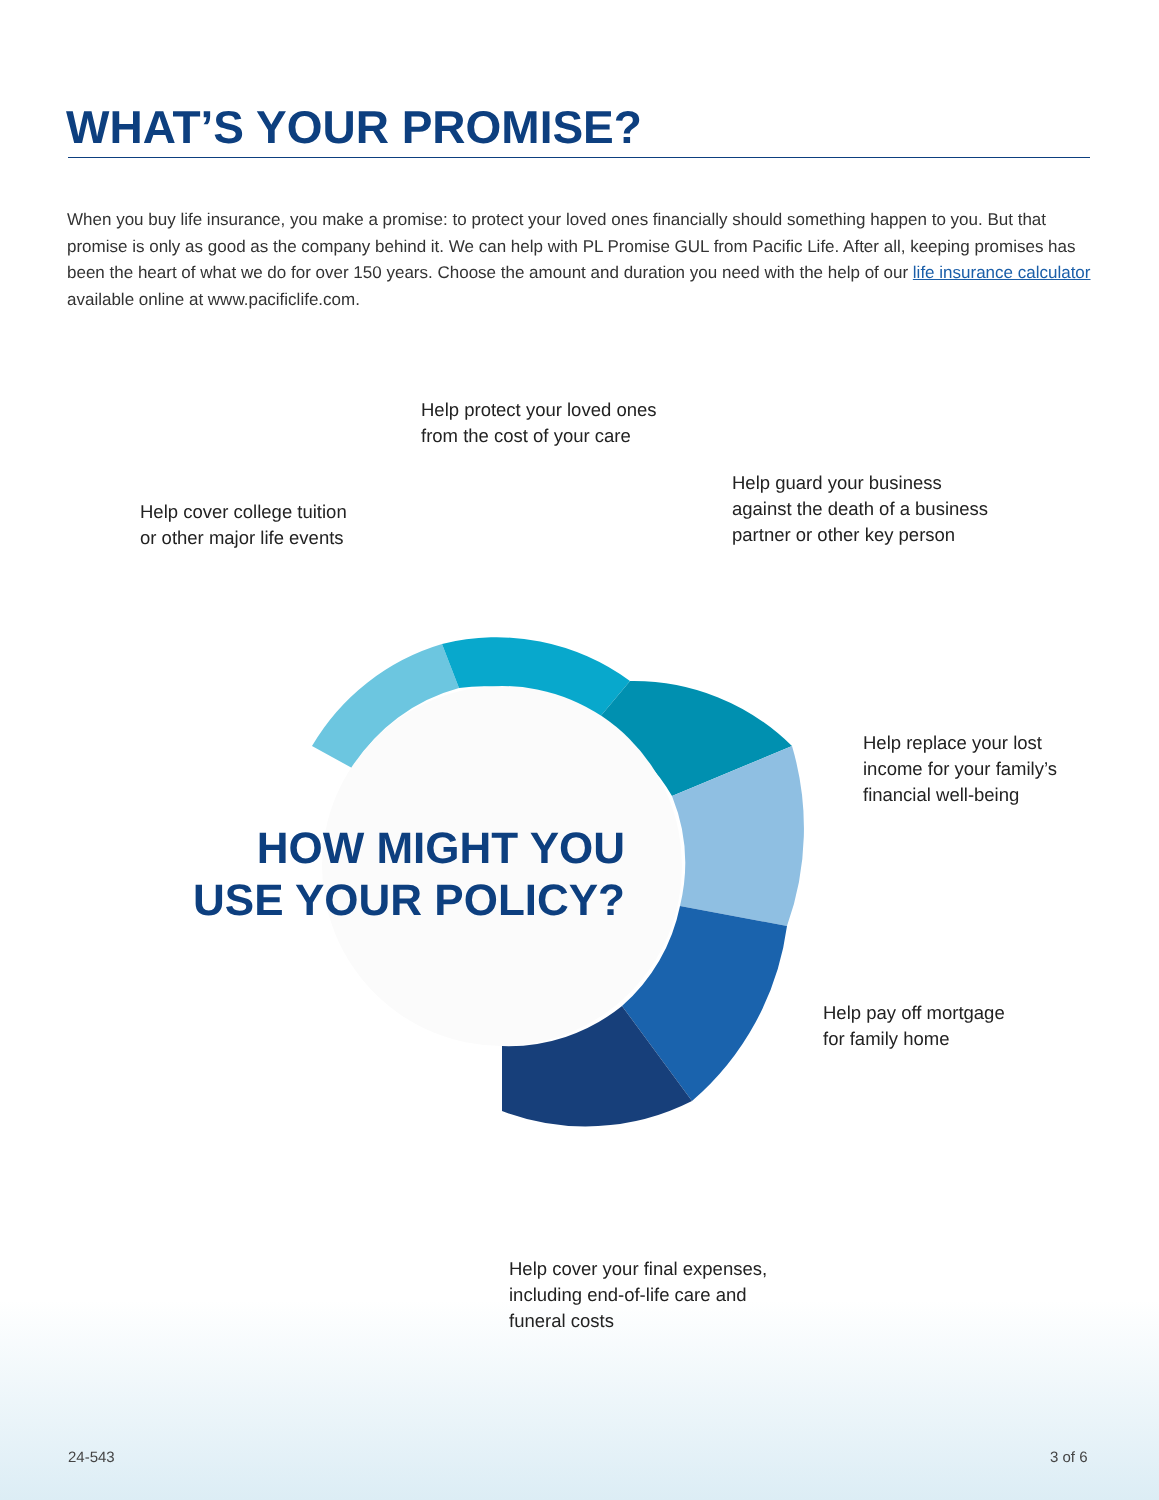WHAT’S YOUR PROMISE?
When you buy life insurance, you make a promise: to protect your loved ones financially should something happen to you. But that promise is only as good as the company behind it. We can help with PL Promise GUL from Pacific Life. After all, keeping promises has been the heart of what we do for over 150 years. Choose the amount and duration you need with the help of our life insurance calculator available online at www.pacificlife.com.
Help protect your loved ones
from the cost of your care
Help cover college tuition
or other major life events
Help guard your business
against the death of a business
partner or other key person
Help replace your lost
income for your family’s
financial well-being
HOW MIGHT YOU
USE YOUR POLICY?
Help pay off mortgage
for family home
Help cover your final expenses,
including end-of-life care and
funeral costs
24-543 3 of 6